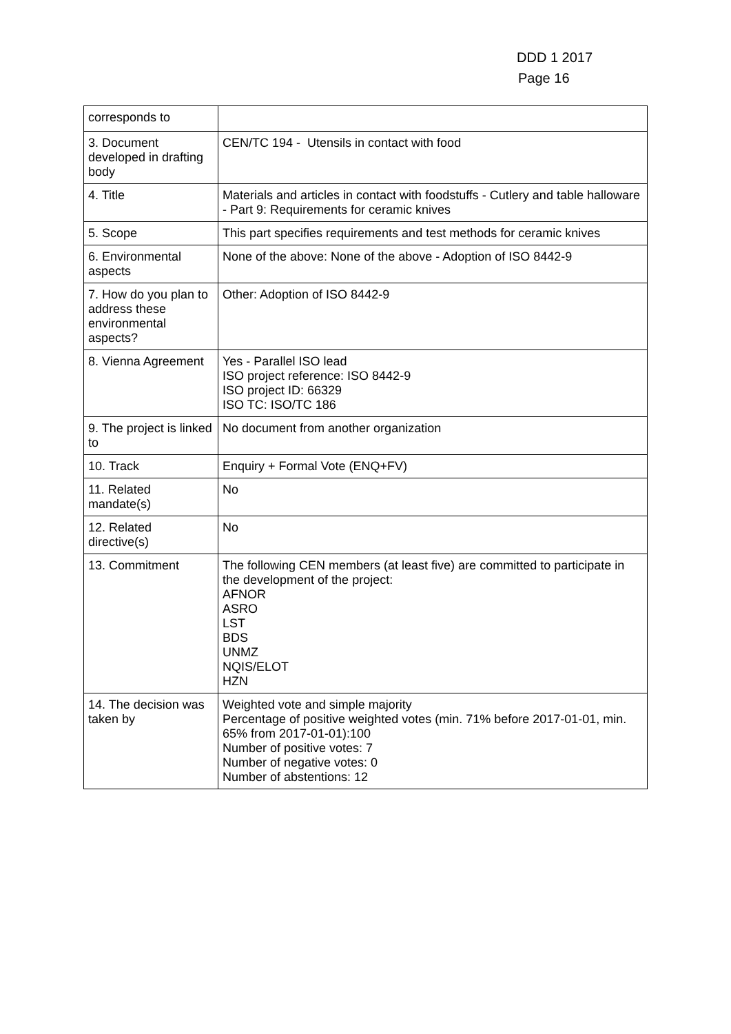DDD 1 2017
Page 16
| corresponds to | |
| 3. Document developed in drafting body | CEN/TC 194 - Utensils in contact with food |
| 4. Title | Materials and articles in contact with foodstuffs - Cutlery and table halloware - Part 9: Requirements for ceramic knives |
| 5. Scope | This part specifies requirements and test methods for ceramic knives |
| 6. Environmental aspects | None of the above: None of the above - Adoption of ISO 8442-9 |
| 7. How do you plan to address these environmental aspects? | Other: Adoption of ISO 8442-9 |
| 8. Vienna Agreement | Yes - Parallel ISO lead ISO project reference: ISO 8442-9 ISO project ID: 66329 ISO TC: ISO/TC 186 |
| 9. The project is linked to | No document from another organization |
| 10. Track | Enquiry + Formal Vote (ENQ+FV) |
| 11. Related mandate(s) | No |
| 12. Related directive(s) | No |
| 13. Commitment | The following CEN members (at least five) are committed to participate in the development of the project: AFNOR ASRO LST BDS UNMZ NQIS/ELOT HZN |
| 14. The decision was taken by | Weighted vote and simple majority Percentage of positive weighted votes (min. 71% before 2017-01-01, min. 65% from 2017-01-01):100 Number of positive votes: 7 Number of negative votes: 0 Number of abstentions: 12 |